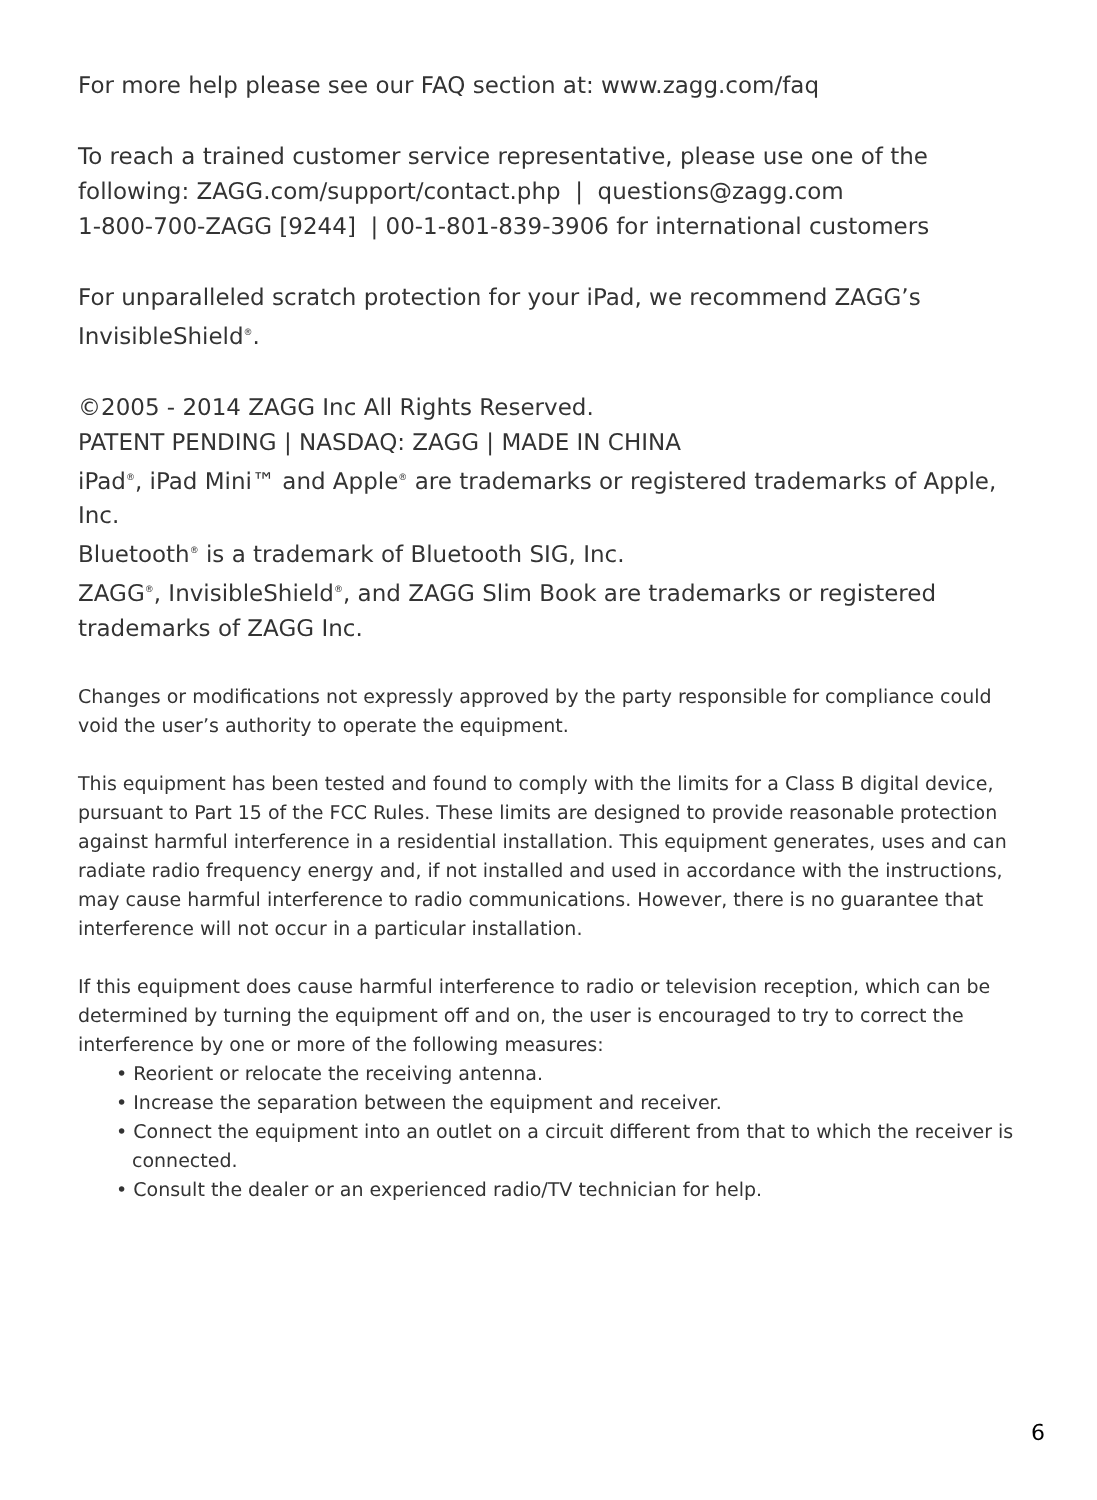For more help please see our FAQ section at: www.zagg.com/faq
To reach a trained customer service representative, please use one of the following: ZAGG.com/support/contact.php | questions@zagg.com
1-800-700-ZAGG [9244] | 00-1-801-839-3906 for international customers
For unparalleled scratch protection for your iPad, we recommend ZAGG’s InvisibleShield<sup>®</sup>.
©2005 - 2014 ZAGG Inc All Rights Reserved.
PATENT PENDING | NASDAQ: ZAGG | MADE IN CHINA
iPad<sup>®</sup>, iPad Mini™ and Apple<sup>®</sup> are trademarks or registered trademarks of Apple, Inc.
Bluetooth<sup>®</sup> is a trademark of Bluetooth SIG, Inc.
ZAGG<sup>®</sup>, InvisibleShield<sup>®</sup>, and ZAGG Slim Book are trademarks or registered trademarks of ZAGG Inc.
Changes or modifications not expressly approved by the party responsible for compliance could void the user’s authority to operate the equipment.
This equipment has been tested and found to comply with the limits for a Class B digital device, pursuant to Part 15 of the FCC Rules. These limits are designed to provide reasonable protection against harmful interference in a residential installation. This equipment generates, uses and can radiate radio frequency energy and, if not installed and used in accordance with the instructions, may cause harmful interference to radio communications. However, there is no guarantee that interference will not occur in a particular installation.
If this equipment does cause harmful interference to radio or television reception, which can be determined by turning the equipment off and on, the user is encouraged to try to correct the interference by one or more of the following measures:
• Reorient or relocate the receiving antenna.
• Increase the separation between the equipment and receiver.
• Connect the equipment into an outlet on a circuit different from that to which the receiver is connected.
• Consult the dealer or an experienced radio/TV technician for help.
6